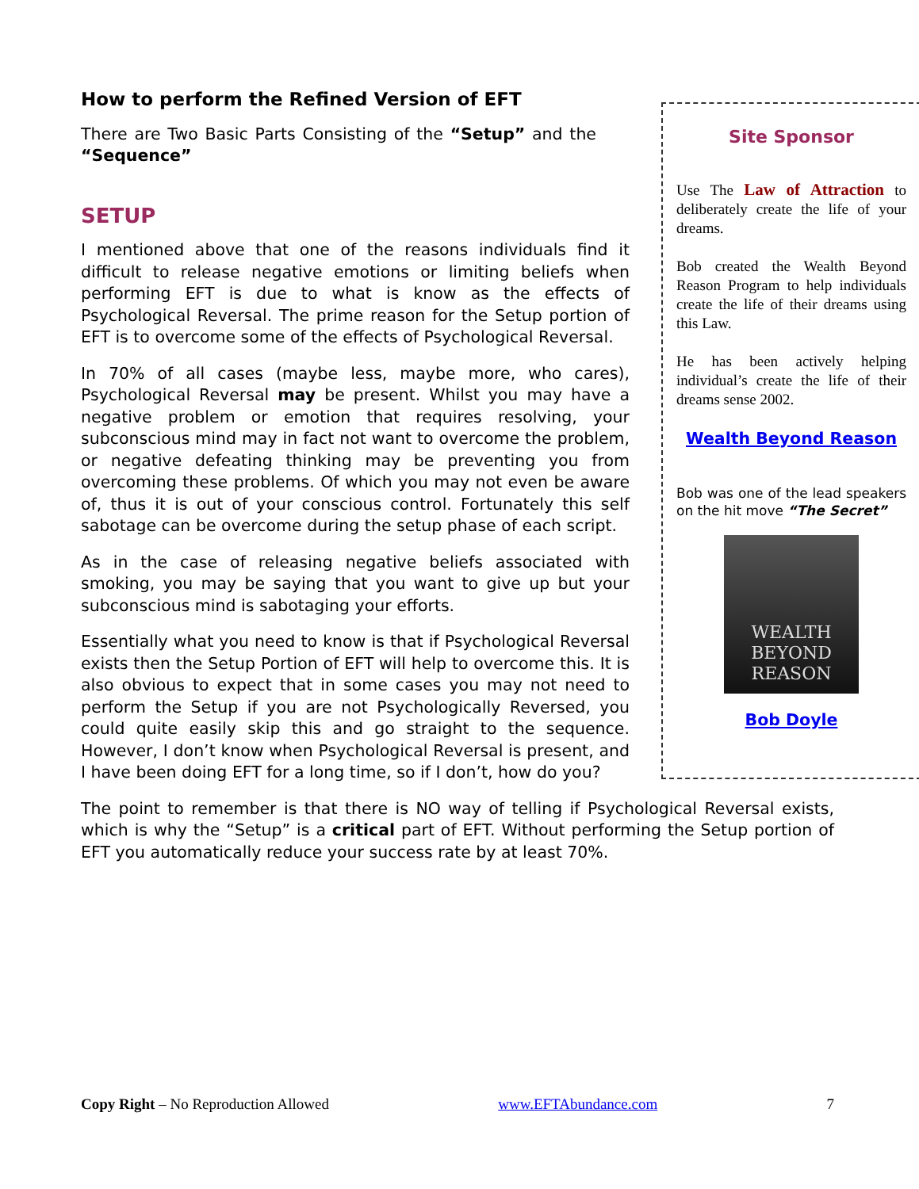Site Sponsor
Use The Law of Attraction to deliberately create the life of your dreams.
Bob created the Wealth Beyond Reason Program to help individuals create the life of their dreams using this Law.
He has been actively helping individual’s create the life of their dreams sense 2002.
Wealth Beyond Reason
Bob was one of the lead speakers on the hit move “The Secret”
WEALTH
BEYOND
REASON
Bob Doyle
How to perform the Refined Version of EFT
There are Two Basic Parts Consisting of the “Setup” and the “Sequence”
SETUP
I mentioned above that one of the reasons individuals find it difficult to release negative emotions or limiting beliefs when performing EFT is due to what is know as the effects of Psychological Reversal. The prime reason for the Setup portion of EFT is to overcome some of the effects of Psychological Reversal.
In 70% of all cases (maybe less, maybe more, who cares), Psychological Reversal may be present. Whilst you may have a negative problem or emotion that requires resolving, your subconscious mind may in fact not want to overcome the problem, or negative defeating thinking may be preventing you from overcoming these problems. Of which you may not even be aware of, thus it is out of your conscious control. Fortunately this self sabotage can be overcome during the setup phase of each script.
As in the case of releasing negative beliefs associated with smoking, you may be saying that you want to give up but your subconscious mind is sabotaging your efforts.
Essentially what you need to know is that if Psychological Reversal exists then the Setup Portion of EFT will help to overcome this. It is also obvious to expect that in some cases you may not need to perform the Setup if you are not Psychologically Reversed, you could quite easily skip this and go straight to the sequence. However, I don’t know when Psychological Reversal is present, and I have been doing EFT for a long time, so if I don’t, how do you?
The point to remember is that there is NO way of telling if Psychological Reversal exists, which is why the “Setup” is a critical part of EFT. Without performing the Setup portion of EFT you automatically reduce your success rate by at least 70%.
Copy Right – No Reproduction Allowed www.EFTAbundance.com 7